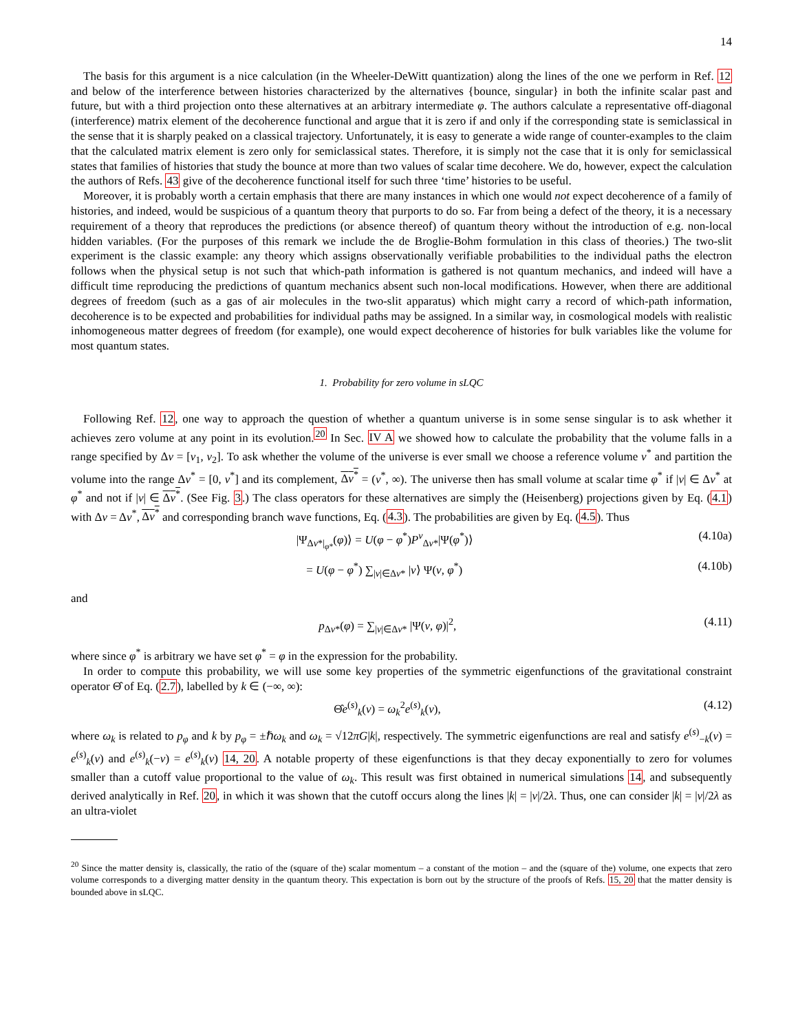14
The basis for this argument is a nice calculation (in the Wheeler-DeWitt quantization) along the lines of the one we perform in Ref. 12 and below of the interference between histories characterized by the alternatives {bounce, singular} in both the infinite scalar past and future, but with a third projection onto these alternatives at an arbitrary intermediate φ. The authors calculate a representative off-diagonal (interference) matrix element of the decoherence functional and argue that it is zero if and only if the corresponding state is semiclassical in the sense that it is sharply peaked on a classical trajectory. Unfortunately, it is easy to generate a wide range of counter-examples to the claim that the calculated matrix element is zero only for semiclassical states. Therefore, it is simply not the case that it is only for semiclassical states that families of histories that study the bounce at more than two values of scalar time decohere. We do, however, expect the calculation the authors of Refs. 43 give of the decoherence functional itself for such three ‘time’ histories to be useful.
Moreover, it is probably worth a certain emphasis that there are many instances in which one would not expect decoherence of a family of histories, and indeed, would be suspicious of a quantum theory that purports to do so. Far from being a defect of the theory, it is a necessary requirement of a theory that reproduces the predictions (or absence thereof) of quantum theory without the introduction of e.g. non-local hidden variables. (For the purposes of this remark we include the de Broglie-Bohm formulation in this class of theories.) The two-slit experiment is the classic example: any theory which assigns observationally verifiable probabilities to the individual paths the electron follows when the physical setup is not such that which-path information is gathered is not quantum mechanics, and indeed will have a difficult time reproducing the predictions of quantum mechanics absent such non-local modifications. However, when there are additional degrees of freedom (such as a gas of air molecules in the two-slit apparatus) which might carry a record of which-path information, decoherence is to be expected and probabilities for individual paths may be assigned. In a similar way, in cosmological models with realistic inhomogeneous matter degrees of freedom (for example), one would expect decoherence of histories for bulk variables like the volume for most quantum states.
1. Probability for zero volume in sLQC
Following Ref. 12, one way to approach the question of whether a quantum universe is in some sense singular is to ask whether it achieves zero volume at any point in its evolution.<sup>20</sup> In Sec. IV A we showed how to calculate the probability that the volume falls in a range specified by Δν = [ν<sub>1</sub>, ν<sub>2</sub>]. To ask whether the volume of the universe is ever small we choose a reference volume ν<sup>*</sup> and partition the volume into the range Δν<sup>*</sup> = [0, ν<sup>*</sup>] and its complement, Δν<sup>*</sup> = (ν<sup>*</sup>, ∞). The universe then has small volume at scalar time φ<sup>*</sup> if |ν| ∈ Δν<sup>*</sup> at φ<sup>*</sup> and not if |ν| ∈ Δν<sup>*</sup>. (See Fig. 3.) The class operators for these alternatives are simply the (Heisenberg) projections given by Eq. (4.1) with Δν = Δν<sup>*</sup>, Δν<sup>*</sup> and corresponding branch wave functions, Eq. (4.3). The probabilities are given by Eq. (4.5). Thus
|Ψ<sub>Δν*|<sub>φ*</sub></sub>(φ)⟩ = U(φ − φ<sup>*</sup>)P<sup>ν</sup><sub>Δν*</sub>|Ψ(φ<sup>*</sup>)⟩ (4.10a)
= U(φ − φ<sup>*</sup>) ∑<sub>|ν|∈Δν*</sub> |ν⟩ Ψ(ν, φ<sup>*</sup>) (4.10b)
and
p<sub>Δν*</sub>(φ) = ∑<sub>|ν|∈Δν*</sub> |Ψ(ν, φ)|<sup>2</sup>, (4.11)
where since φ<sup>*</sup> is arbitrary we have set φ<sup>*</sup> = φ in the expression for the probability.
In order to compute this probability, we will use some key properties of the symmetric eigenfunctions of the gravitational constraint operator Θ̂ of Eq. (2.7), labelled by k ∈ (−∞, ∞):
Θ̂e<sup>(s)</sup><sub>k</sub>(ν) = ω<sub>k</sub><sup>2</sup>e<sup>(s)</sup><sub>k</sub>(ν), (4.12)
where ω<sub>k</sub> is related to p<sub>φ</sub> and k by p<sub>φ</sub> = ±ℏω<sub>k</sub> and ω<sub>k</sub> = √12πG|k|, respectively. The symmetric eigenfunctions are real and satisfy e<sup>(s)</sup><sub>−k</sub>(ν) = e<sup>(s)</sup><sub>k</sub>(ν) and e<sup>(s)</sup><sub>k</sub>(−ν) = e<sup>(s)</sup><sub>k</sub>(ν) 14, 20. A notable property of these eigenfunctions is that they decay exponentially to zero for volumes smaller than a cutoff value proportional to the value of ω<sub>k</sub>. This result was first obtained in numerical simulations 14, and subsequently derived analytically in Ref. 20, in which it was shown that the cutoff occurs along the lines |k| = |ν|/2λ. Thus, one can consider |k| = |ν|/2λ as an ultra-violet
<sup>20</sup> Since the matter density is, classically, the ratio of the (square of the) scalar momentum – a constant of the motion – and the (square of the) volume, one expects that zero volume corresponds to a diverging matter density in the quantum theory. This expectation is born out by the structure of the proofs of Refs. 15, 20 that the matter density is bounded above in sLQC.